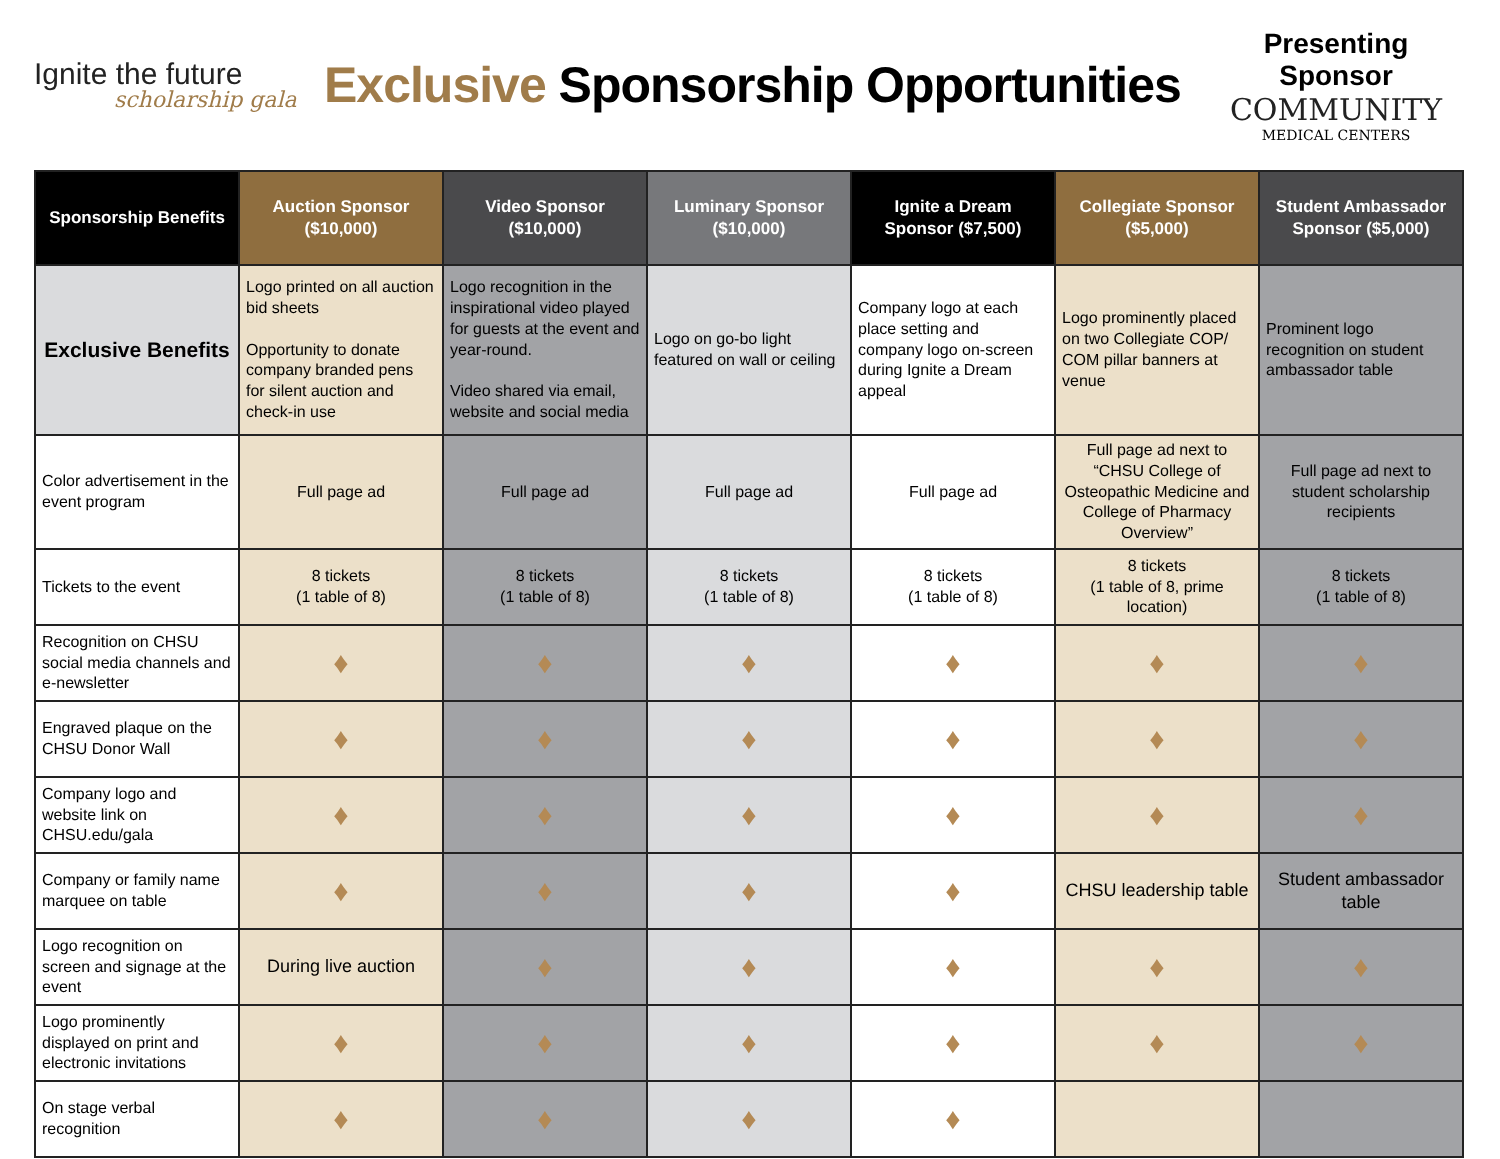Ignite the future
scholarship gala
Exclusive Sponsorship Opportunities
Presenting Sponsor
COMMUNITY
MEDICAL CENTERS
| Sponsorship Benefits | Auction Sponsor ($10,000) | Video Sponsor ($10,000) | Luminary Sponsor ($10,000) | Ignite a Dream Sponsor ($7,500) | Collegiate Sponsor ($5,000) | Student Ambassador Sponsor ($5,000) |
| --- | --- | --- | --- | --- | --- | --- |
| Exclusive Benefits | Logo printed on all auction bid sheets Opportunity to donate company branded pens for silent auction and check-in use | Logo recognition in the inspirational video played for guests at the event and year-round. Video shared via email, website and social media | Logo on go-bo light featured on wall or ceiling | Company logo at each place setting and company logo on-screen during Ignite a Dream appeal | Logo prominently placed on two Collegiate COP/ COM pillar banners at venue | Prominent logo recognition on student ambassador table |
| Color advertisement in the event program | Full page ad | Full page ad | Full page ad | Full page ad | Full page ad next to “CHSU College of Osteopathic Medicine and College of Pharmacy Overview” | Full page ad next to student scholarship recipients |
| Tickets to the event | 8 tickets (1 table of 8) | 8 tickets (1 table of 8) | 8 tickets (1 table of 8) | 8 tickets (1 table of 8) | 8 tickets (1 table of 8, prime location) | 8 tickets (1 table of 8) |
| Recognition on CHSU social media channels and e-newsletter | ♦ | ♦ | ♦ | ♦ | ♦ | ♦ |
| Engraved plaque on the CHSU Donor Wall | ♦ | ♦ | ♦ | ♦ | ♦ | ♦ |
| Company logo and website link on CHSU.edu/gala | ♦ | ♦ | ♦ | ♦ | ♦ | ♦ |
| Company or family name marquee on table | ♦ | ♦ | ♦ | ♦ | CHSU leadership table | Student ambassador table |
| Logo recognition on screen and signage at the event | During live auction | ♦ | ♦ | ♦ | ♦ | ♦ |
| Logo prominently displayed on print and electronic invitations | ♦ | ♦ | ♦ | ♦ | ♦ | ♦ |
| On stage verbal recognition | ♦ | ♦ | ♦ | ♦ | | |